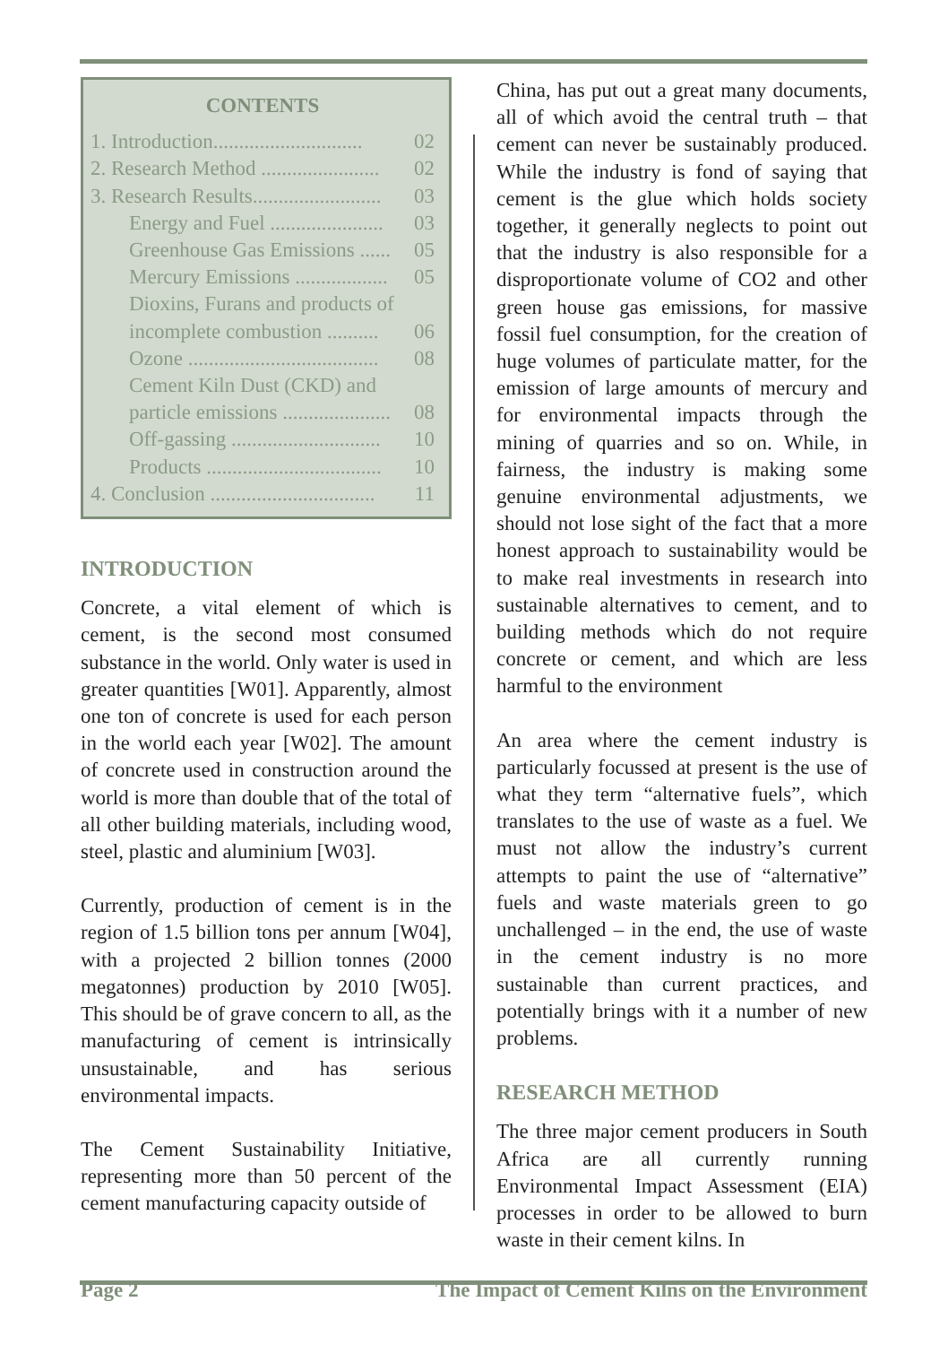CONTENTS
1. Introduction............................. 02
2. Research Method ....................... 02
3. Research Results......................... 03
Energy and Fuel ...................... 03
Greenhouse Gas Emissions ...... 05
Mercury Emissions .................. 05
Dioxins, Furans and products of
incomplete combustion .......... 06
Ozone ..................................... 08
Cement Kiln Dust (CKD) and
particle emissions ..................... 08
Off-gassing ............................. 10
Products .................................. 10
4. Conclusion ................................ 11
INTRODUCTION
Concrete, a vital element of which is cement, is the second most consumed substance in the world. Only water is used in greater quantities [W01]. Apparently, almost one ton of concrete is used for each person in the world each year [W02]. The amount of concrete used in construction around the world is more than double that of the total of all other building materials, including wood, steel, plastic and aluminium [W03].
Currently, production of cement is in the region of 1.5 billion tons per annum [W04], with a projected 2 billion tonnes (2000 megatonnes) production by 2010 [W05]. This should be of grave concern to all, as the manufacturing of cement is intrinsically unsustainable, and has serious environmental impacts.
The Cement Sustainability Initiative, representing more than 50 percent of the cement manufacturing capacity outside of
China, has put out a great many documents, all of which avoid the central truth – that cement can never be sustainably produced. While the industry is fond of saying that cement is the glue which holds society together, it generally neglects to point out that the industry is also responsible for a disproportionate volume of CO2 and other green house gas emissions, for massive fossil fuel consumption, for the creation of huge volumes of particulate matter, for the emission of large amounts of mercury and for environmental impacts through the mining of quarries and so on. While, in fairness, the industry is making some genuine environmental adjustments, we should not lose sight of the fact that a more honest approach to sustainability would be to make real investments in research into sustainable alternatives to cement, and to building methods which do not require concrete or cement, and which are less harmful to the environment
An area where the cement industry is particularly focussed at present is the use of what they term “alternative fuels”, which translates to the use of waste as a fuel. We must not allow the industry’s current attempts to paint the use of “alternative” fuels and waste materials green to go unchallenged – in the end, the use of waste in the cement industry is no more sustainable than current practices, and potentially brings with it a number of new problems.
RESEARCH METHOD
The three major cement producers in South Africa are all currently running Environmental Impact Assessment (EIA) processes in order to be allowed to burn waste in their cement kilns. In
Page 2 The Impact of Cement Kilns on the Environment